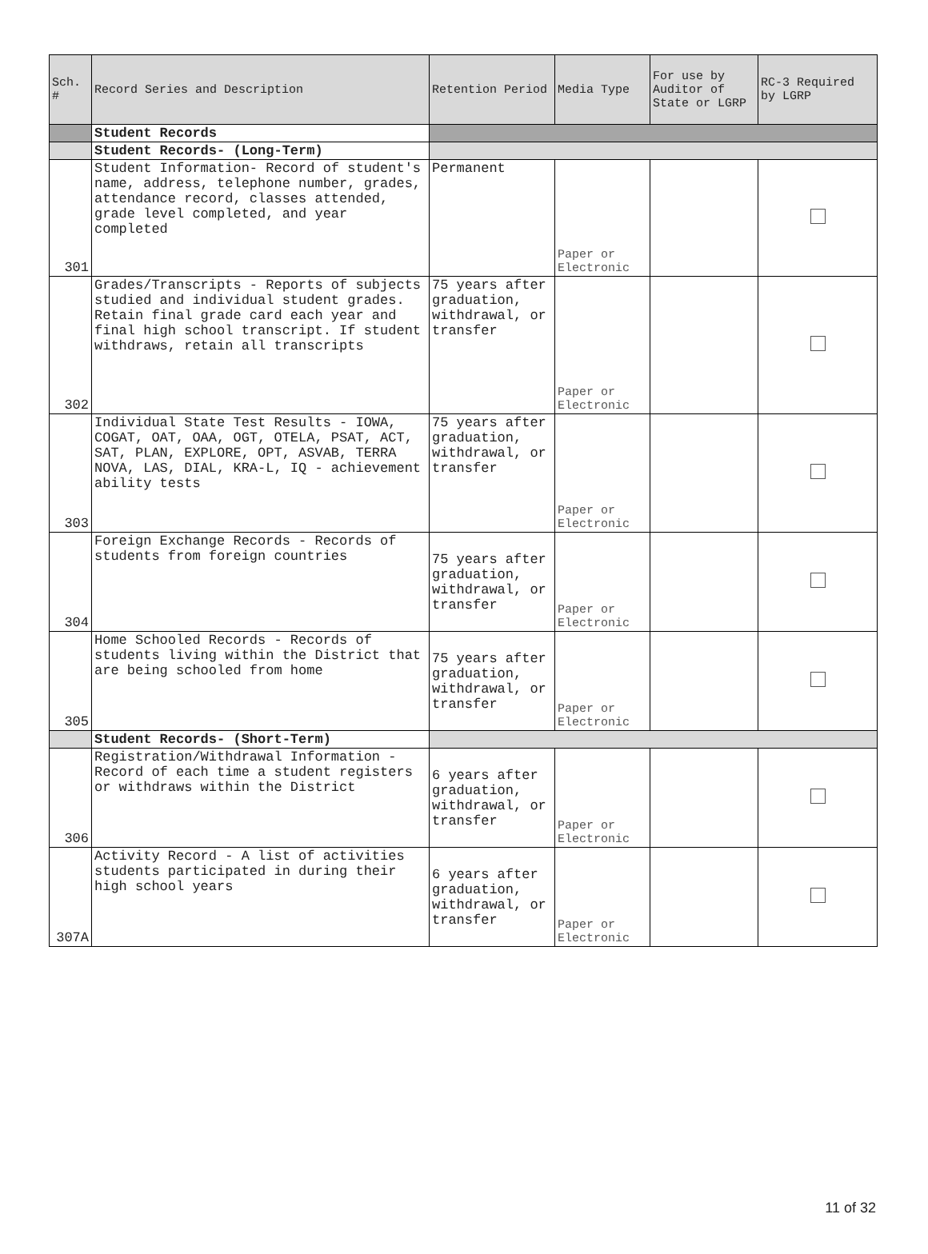| Sch. # | Record Series and Description | Retention Period | Media Type | For use by Auditor of State or LGRP | RC-3 Required by LGRP |
| --- | --- | --- | --- | --- | --- |
| | Student Records | | | | |
| | Student Records- (Long-Term) | | | | |
| 301 | Student Information- Record of student's name, address, telephone number, grades, attendance record, classes attended, grade level completed, and year completed | Permanent | Paper or Electronic | | |
| 302 | Grades/Transcripts - Reports of subjects studied and individual student grades. Retain final grade card each year and final high school transcript. If student withdraws, retain all transcripts | 75 years after graduation, withdrawal, or transfer | Paper or Electronic | | |
| 303 | Individual State Test Results - IOWA, COGAT, OAT, OAA, OGT, OTELA, PSAT, ACT, SAT, PLAN, EXPLORE, OPT, ASVAB, TERRA NOVA, LAS, DIAL, KRA-L, IQ - achievement ability tests | 75 years after graduation, withdrawal, or transfer | Paper or Electronic | | |
| 304 | Foreign Exchange Records - Records of students from foreign countries | 75 years after graduation, withdrawal, or transfer | Paper or Electronic | | |
| 305 | Home Schooled Records - Records of students living within the District that are being schooled from home | 75 years after graduation, withdrawal, or transfer | Paper or Electronic | | |
| | Student Records- (Short-Term) | | | | |
| 306 | Registration/Withdrawal Information - Record of each time a student registers or withdraws within the District | 6 years after graduation, withdrawal, or transfer | Paper or Electronic | | |
| 307A | Activity Record - A list of activities students participated in during their high school years | 6 years after graduation, withdrawal, or transfer | Paper or Electronic | | |
11 of 32